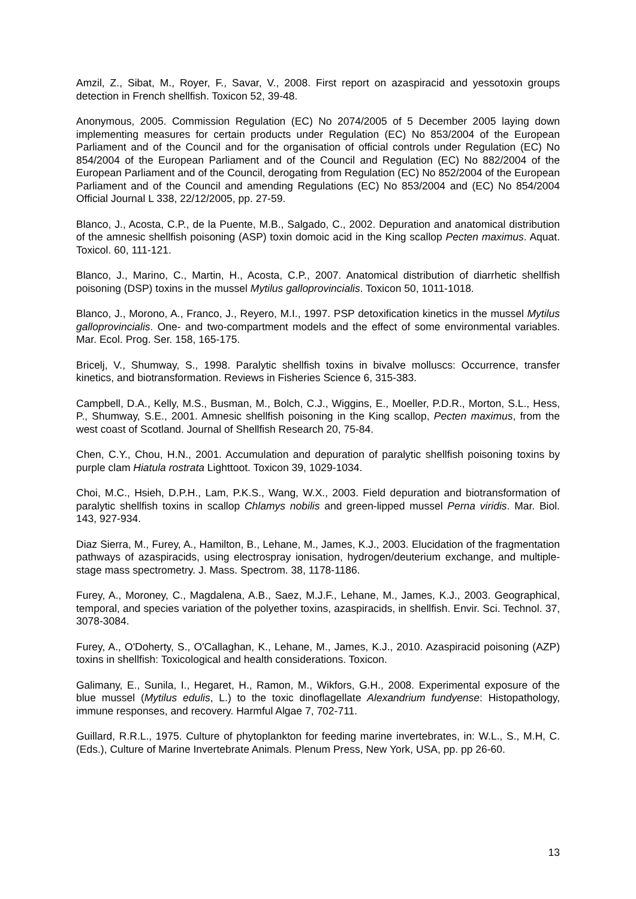Amzil, Z., Sibat, M., Royer, F., Savar, V., 2008. First report on azaspiracid and yessotoxin groups detection in French shellfish. Toxicon 52, 39-48.
Anonymous, 2005. Commission Regulation (EC) No 2074/2005 of 5 December 2005 laying down implementing measures for certain products under Regulation (EC) No 853/2004 of the European Parliament and of the Council and for the organisation of official controls under Regulation (EC) No 854/2004 of the European Parliament and of the Council and Regulation (EC) No 882/2004 of the European Parliament and of the Council, derogating from Regulation (EC) No 852/2004 of the European Parliament and of the Council and amending Regulations (EC) No 853/2004 and (EC) No 854/2004 Official Journal L 338, 22/12/2005, pp. 27-59.
Blanco, J., Acosta, C.P., de la Puente, M.B., Salgado, C., 2002. Depuration and anatomical distribution of the amnesic shellfish poisoning (ASP) toxin domoic acid in the King scallop Pecten maximus. Aquat. Toxicol. 60, 111-121.
Blanco, J., Marino, C., Martin, H., Acosta, C.P., 2007. Anatomical distribution of diarrhetic shellfish poisoning (DSP) toxins in the mussel Mytilus galloprovincialis. Toxicon 50, 1011-1018.
Blanco, J., Morono, A., Franco, J., Reyero, M.I., 1997. PSP detoxification kinetics in the mussel Mytilus galloprovincialis. One- and two-compartment models and the effect of some environmental variables. Mar. Ecol. Prog. Ser. 158, 165-175.
Bricelj, V., Shumway, S., 1998. Paralytic shellfish toxins in bivalve molluscs: Occurrence, transfer kinetics, and biotransformation. Reviews in Fisheries Science 6, 315-383.
Campbell, D.A., Kelly, M.S., Busman, M., Bolch, C.J., Wiggins, E., Moeller, P.D.R., Morton, S.L., Hess, P., Shumway, S.E., 2001. Amnesic shellfish poisoning in the King scallop, Pecten maximus, from the west coast of Scotland. Journal of Shellfish Research 20, 75-84.
Chen, C.Y., Chou, H.N., 2001. Accumulation and depuration of paralytic shellfish poisoning toxins by purple clam Hiatula rostrata Lighttoot. Toxicon 39, 1029-1034.
Choi, M.C., Hsieh, D.P.H., Lam, P.K.S., Wang, W.X., 2003. Field depuration and biotransformation of paralytic shellfish toxins in scallop Chlamys nobilis and green-lipped mussel Perna viridis. Mar. Biol. 143, 927-934.
Diaz Sierra, M., Furey, A., Hamilton, B., Lehane, M., James, K.J., 2003. Elucidation of the fragmentation pathways of azaspiracids, using electrospray ionisation, hydrogen/deuterium exchange, and multiple-stage mass spectrometry. J. Mass. Spectrom. 38, 1178-1186.
Furey, A., Moroney, C., Magdalena, A.B., Saez, M.J.F., Lehane, M., James, K.J., 2003. Geographical, temporal, and species variation of the polyether toxins, azaspiracids, in shellfish. Envir. Sci. Technol. 37, 3078-3084.
Furey, A., O'Doherty, S., O'Callaghan, K., Lehane, M., James, K.J., 2010. Azaspiracid poisoning (AZP) toxins in shellfish: Toxicological and health considerations. Toxicon.
Galimany, E., Sunila, I., Hegaret, H., Ramon, M., Wikfors, G.H., 2008. Experimental exposure of the blue mussel (Mytilus edulis, L.) to the toxic dinoflagellate Alexandrium fundyense: Histopathology, immune responses, and recovery. Harmful Algae 7, 702-711.
Guillard, R.R.L., 1975. Culture of phytoplankton for feeding marine invertebrates, in: W.L., S., M.H, C. (Eds.), Culture of Marine Invertebrate Animals. Plenum Press, New York, USA, pp. pp 26-60.
13